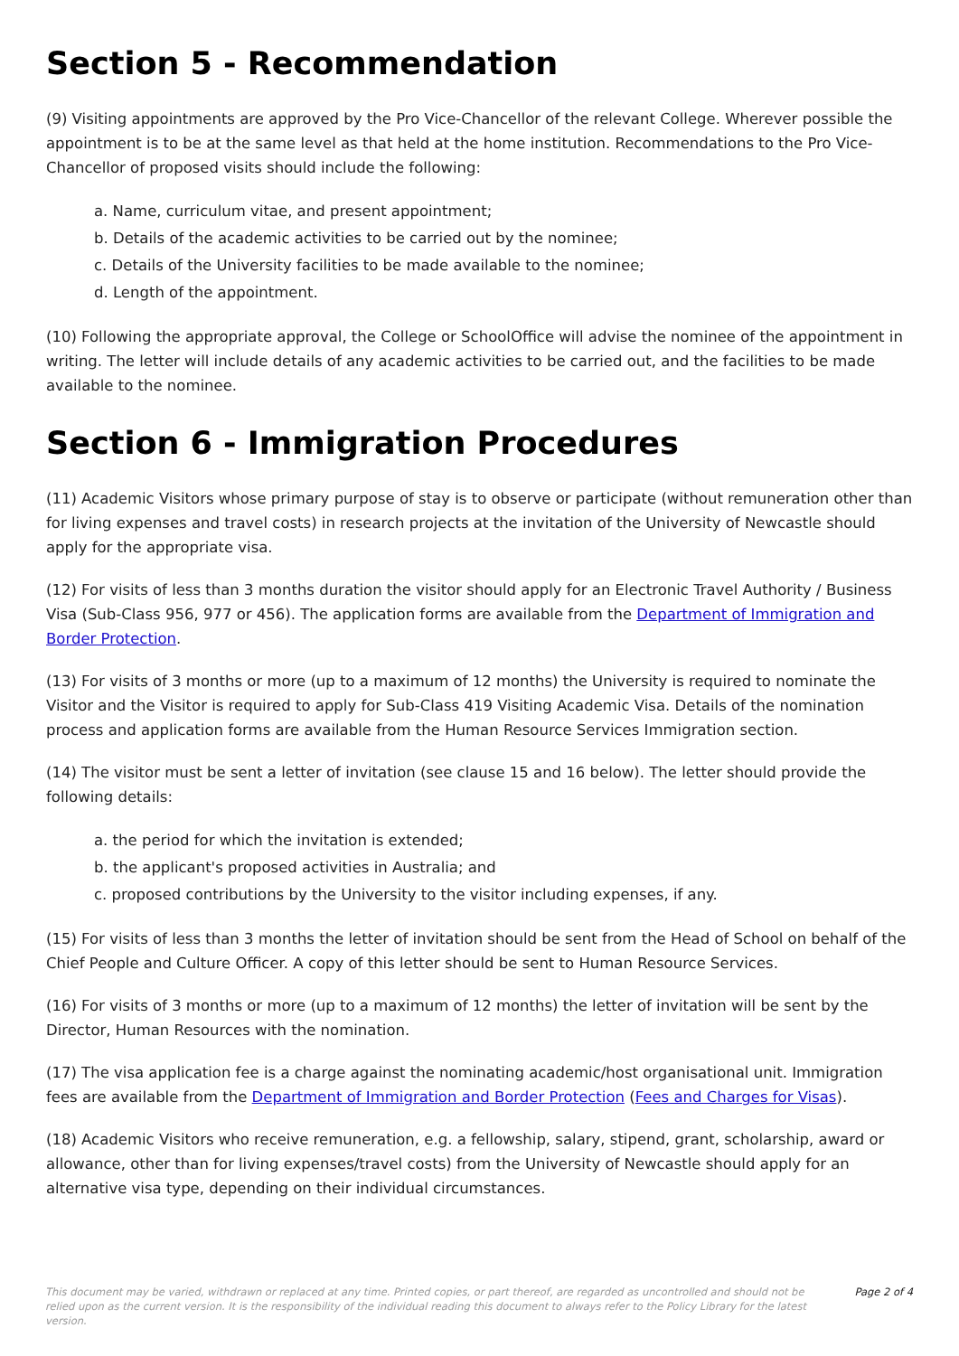Section 5 - Recommendation
(9) Visiting appointments are approved by the Pro Vice-Chancellor of the relevant College. Wherever possible the appointment is to be at the same level as that held at the home institution. Recommendations to the Pro Vice-Chancellor of proposed visits should include the following:
a. Name, curriculum vitae, and present appointment;
b. Details of the academic activities to be carried out by the nominee;
c. Details of the University facilities to be made available to the nominee;
d. Length of the appointment.
(10) Following the appropriate approval, the College or SchoolOffice will advise the nominee of the appointment in writing. The letter will include details of any academic activities to be carried out, and the facilities to be made available to the nominee.
Section 6 - Immigration Procedures
(11) Academic Visitors whose primary purpose of stay is to observe or participate (without remuneration other than for living expenses and travel costs) in research projects at the invitation of the University of Newcastle should apply for the appropriate visa.
(12) For visits of less than 3 months duration the visitor should apply for an Electronic Travel Authority / Business Visa (Sub-Class 956, 977 or 456). The application forms are available from the Department of Immigration and Border Protection.
(13) For visits of 3 months or more (up to a maximum of 12 months) the University is required to nominate the Visitor and the Visitor is required to apply for Sub-Class 419 Visiting Academic Visa. Details of the nomination process and application forms are available from the Human Resource Services Immigration section.
(14) The visitor must be sent a letter of invitation (see clause 15 and 16 below). The letter should provide the following details:
a. the period for which the invitation is extended;
b. the applicant's proposed activities in Australia; and
c. proposed contributions by the University to the visitor including expenses, if any.
(15) For visits of less than 3 months the letter of invitation should be sent from the Head of School on behalf of the Chief People and Culture Officer. A copy of this letter should be sent to Human Resource Services.
(16) For visits of 3 months or more (up to a maximum of 12 months) the letter of invitation will be sent by the Director, Human Resources with the nomination.
(17) The visa application fee is a charge against the nominating academic/host organisational unit. Immigration fees are available from the Department of Immigration and Border Protection (Fees and Charges for Visas).
(18) Academic Visitors who receive remuneration, e.g. a fellowship, salary, stipend, grant, scholarship, award or allowance, other than for living expenses/travel costs) from the University of Newcastle should apply for an alternative visa type, depending on their individual circumstances.
This document may be varied, withdrawn or replaced at any time. Printed copies, or part thereof, are regarded as uncontrolled and should not be relied upon as the current version. It is the responsibility of the individual reading this document to always refer to the Policy Library for the latest version. Page 2 of 4